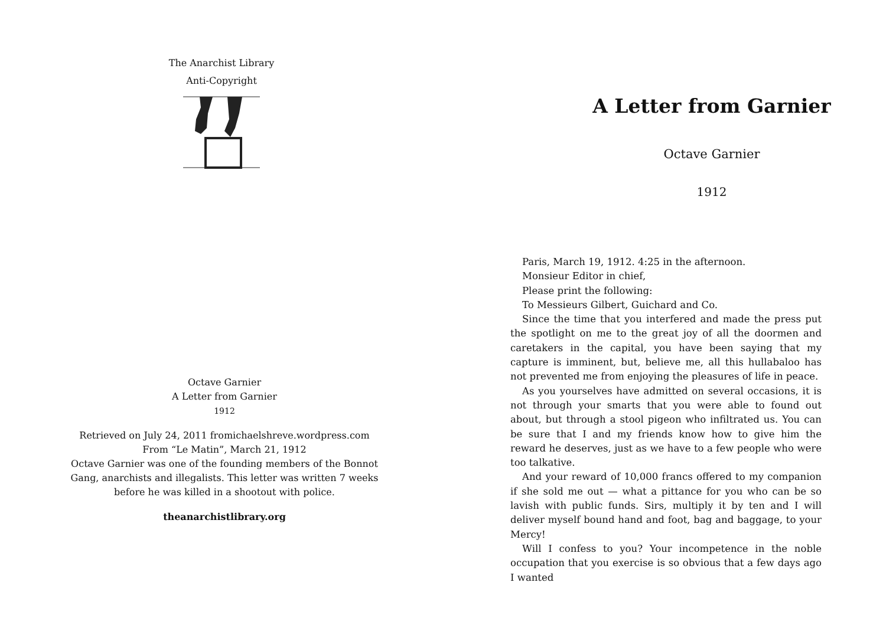The Anarchist Library
Anti-Copyright
Octave Garnier
A Letter from Garnier
1912
Retrieved on July 24, 2011 fromichaelshreve.wordpress.com
From “Le Matin”, March 21, 1912
Octave Garnier was one of the founding members of the Bonnot Gang, anarchists and illegalists. This letter was written 7 weeks before he was killed in a shootout with police.
theanarchistlibrary.org
A Letter from Garnier
Octave Garnier
1912
Paris, March 19, 1912. 4:25 in the afternoon.
Monsieur Editor in chief,
Please print the following:
To Messieurs Gilbert, Guichard and Co.
Since the time that you interfered and made the press put the spotlight on me to the great joy of all the doormen and caretakers in the capital, you have been saying that my capture is imminent, but, believe me, all this hullabaloo has not prevented me from enjoying the pleasures of life in peace.
As you yourselves have admitted on several occasions, it is not through your smarts that you were able to found out about, but through a stool pigeon who infiltrated us. You can be sure that I and my friends know how to give him the reward he deserves, just as we have to a few people who were too talkative.
And your reward of 10,000 francs offered to my companion if she sold me out — what a pittance for you who can be so lavish with public funds. Sirs, multiply it by ten and I will deliver myself bound hand and foot, bag and baggage, to your Mercy!
Will I confess to you? Your incompetence in the noble occupation that you exercise is so obvious that a few days ago I wanted